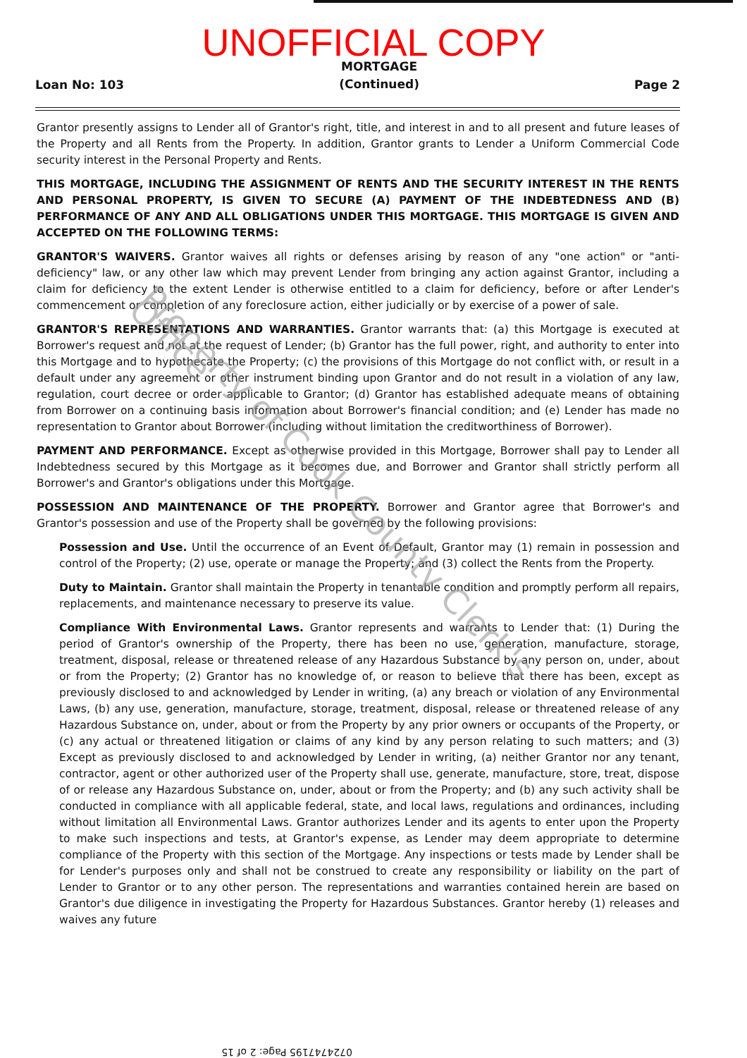UNOFFICIAL COPY
Loan No: 103
MORTGAGE
(Continued)
Page 2
Grantor presently assigns to Lender all of Grantor's right, title, and interest in and to all present and future leases of the Property and all Rents from the Property. In addition, Grantor grants to Lender a Uniform Commercial Code security interest in the Personal Property and Rents.
THIS MORTGAGE, INCLUDING THE ASSIGNMENT OF RENTS AND THE SECURITY INTEREST IN THE RENTS AND PERSONAL PROPERTY, IS GIVEN TO SECURE (A) PAYMENT OF THE INDEBTEDNESS AND (B) PERFORMANCE OF ANY AND ALL OBLIGATIONS UNDER THIS MORTGAGE. THIS MORTGAGE IS GIVEN AND ACCEPTED ON THE FOLLOWING TERMS:
GRANTOR'S WAIVERS. Grantor waives all rights or defenses arising by reason of any "one action" or "anti-deficiency" law, or any other law which may prevent Lender from bringing any action against Grantor, including a claim for deficiency to the extent Lender is otherwise entitled to a claim for deficiency, before or after Lender's commencement or completion of any foreclosure action, either judicially or by exercise of a power of sale.
GRANTOR'S REPRESENTATIONS AND WARRANTIES. Grantor warrants that: (a) this Mortgage is executed at Borrower's request and not at the request of Lender; (b) Grantor has the full power, right, and authority to enter into this Mortgage and to hypothecate the Property; (c) the provisions of this Mortgage do not conflict with, or result in a default under any agreement or other instrument binding upon Grantor and do not result in a violation of any law, regulation, court decree or order applicable to Grantor; (d) Grantor has established adequate means of obtaining from Borrower on a continuing basis information about Borrower's financial condition; and (e) Lender has made no representation to Grantor about Borrower (including without limitation the creditworthiness of Borrower).
PAYMENT AND PERFORMANCE. Except as otherwise provided in this Mortgage, Borrower shall pay to Lender all Indebtedness secured by this Mortgage as it becomes due, and Borrower and Grantor shall strictly perform all Borrower's and Grantor's obligations under this Mortgage.
POSSESSION AND MAINTENANCE OF THE PROPERTY. Borrower and Grantor agree that Borrower's and Grantor's possession and use of the Property shall be governed by the following provisions:
Possession and Use. Until the occurrence of an Event of Default, Grantor may (1) remain in possession and control of the Property; (2) use, operate or manage the Property; and (3) collect the Rents from the Property.
Duty to Maintain. Grantor shall maintain the Property in tenantable condition and promptly perform all repairs, replacements, and maintenance necessary to preserve its value.
Compliance With Environmental Laws. Grantor represents and warrants to Lender that: (1) During the period of Grantor's ownership of the Property, there has been no use, generation, manufacture, storage, treatment, disposal, release or threatened release of any Hazardous Substance by any person on, under, about or from the Property; (2) Grantor has no knowledge of, or reason to believe that there has been, except as previously disclosed to and acknowledged by Lender in writing, (a) any breach or violation of any Environmental Laws, (b) any use, generation, manufacture, storage, treatment, disposal, release or threatened release of any Hazardous Substance on, under, about or from the Property by any prior owners or occupants of the Property, or (c) any actual or threatened litigation or claims of any kind by any person relating to such matters; and (3) Except as previously disclosed to and acknowledged by Lender in writing, (a) neither Grantor nor any tenant, contractor, agent or other authorized user of the Property shall use, generate, manufacture, store, treat, dispose of or release any Hazardous Substance on, under, about or from the Property; and (b) any such activity shall be conducted in compliance with all applicable federal, state, and local laws, regulations and ordinances, including without limitation all Environmental Laws. Grantor authorizes Lender and its agents to enter upon the Property to make such inspections and tests, at Grantor's expense, as Lender may deem appropriate to determine compliance of the Property with this section of the Mortgage. Any inspections or tests made by Lender shall be for Lender's purposes only and shall not be construed to create any responsibility or liability on the part of Lender to Grantor or to any other person. The representations and warranties contained herein are based on Grantor's due diligence in investigating the Property for Hazardous Substances. Grantor hereby (1) releases and waives any future
Property of Cook County Clerk's Office
0724747195 Page: 2 of 15